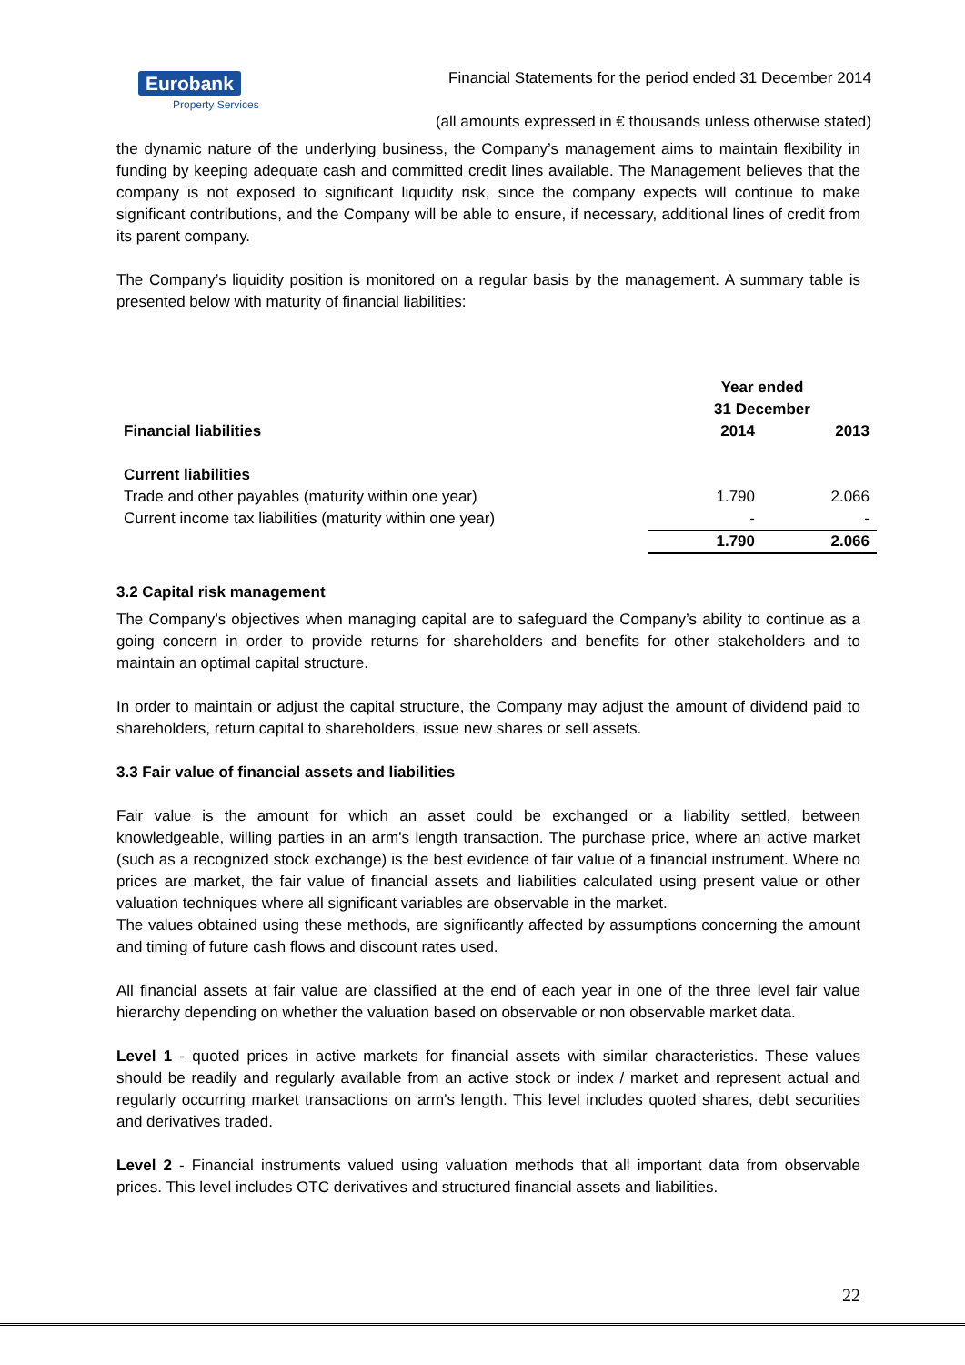Eurobank
Property Services
Financial Statements for the period ended 31 December 2014
(all amounts expressed in € thousands unless otherwise stated)
the dynamic nature of the underlying business, the Company’s management aims to maintain flexibility in funding by keeping adequate cash and committed credit lines available. The Management believes that the company is not exposed to significant liquidity risk, since the company expects will continue to make significant contributions, and the Company will be able to ensure, if necessary, additional lines of credit from its parent company.
The Company’s liquidity position is monitored on a regular basis by the management. A summary table is presented below with maturity of financial liabilities:
| | Year ended 31 December | |
| --- | --- | --- |
| Financial liabilities | 2014 | 2013 |
| Current liabilities | | |
| Trade and other payables (maturity within one year) | 1.790 | 2.066 |
| Current income tax liabilities (maturity within one year) | - | - |
| | 1.790 | 2.066 |
3.2 Capital risk management
The Company’s objectives when managing capital are to safeguard the Company’s ability to continue as a going concern in order to provide returns for shareholders and benefits for other stakeholders and to maintain an optimal capital structure.
In order to maintain or adjust the capital structure, the Company may adjust the amount of dividend paid to shareholders, return capital to shareholders, issue new shares or sell assets.
3.3 Fair value of financial assets and liabilities
Fair value is the amount for which an asset could be exchanged or a liability settled, between knowledgeable, willing parties in an arm's length transaction. The purchase price, where an active market (such as a recognized stock exchange) is the best evidence of fair value of a financial instrument. Where no prices are market, the fair value of financial assets and liabilities calculated using present value or other valuation techniques where all significant variables are observable in the market.
The values obtained using these methods, are significantly affected by assumptions concerning the amount and timing of future cash flows and discount rates used.
All financial assets at fair value are classified at the end of each year in one of the three level fair value hierarchy depending on whether the valuation based on observable or non observable market data.
Level 1 - quoted prices in active markets for financial assets with similar characteristics. These values should be readily and regularly available from an active stock or index / market and represent actual and regularly occurring market transactions on arm's length. This level includes quoted shares, debt securities and derivatives traded.
Level 2 - Financial instruments valued using valuation methods that all important data from observable prices. This level includes OTC derivatives and structured financial assets and liabilities.
22